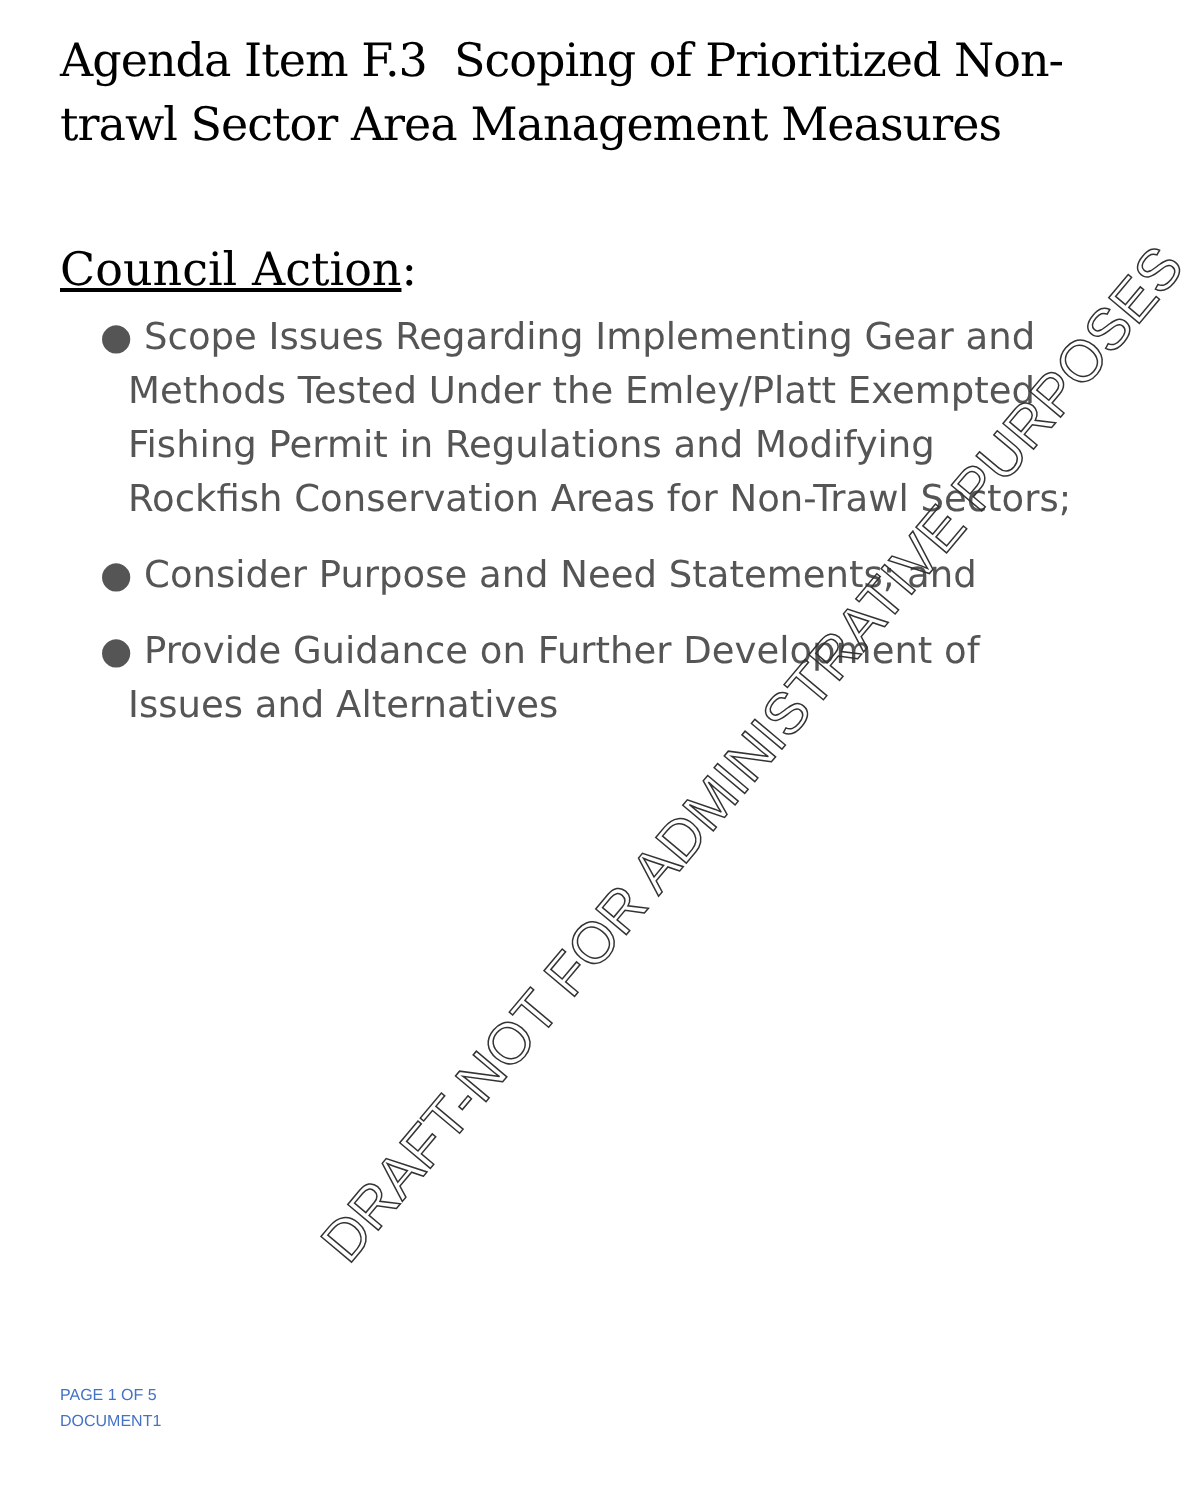Agenda Item F.3 Scoping of Prioritized Non-trawl Sector Area Management Measures
Council Action:
● Scope Issues Regarding Implementing Gear and Methods Tested Under the Emley/Platt Exempted Fishing Permit in Regulations and Modifying Rockfish Conservation Areas for Non-Trawl Sectors;
● Consider Purpose and Need Statements; and
● Provide Guidance on Further Development of Issues and Alternatives
DRAFT-NOT FOR ADMINISTRATIVE PURPOSES
PAGE 1 OF 5
DOCUMENT1